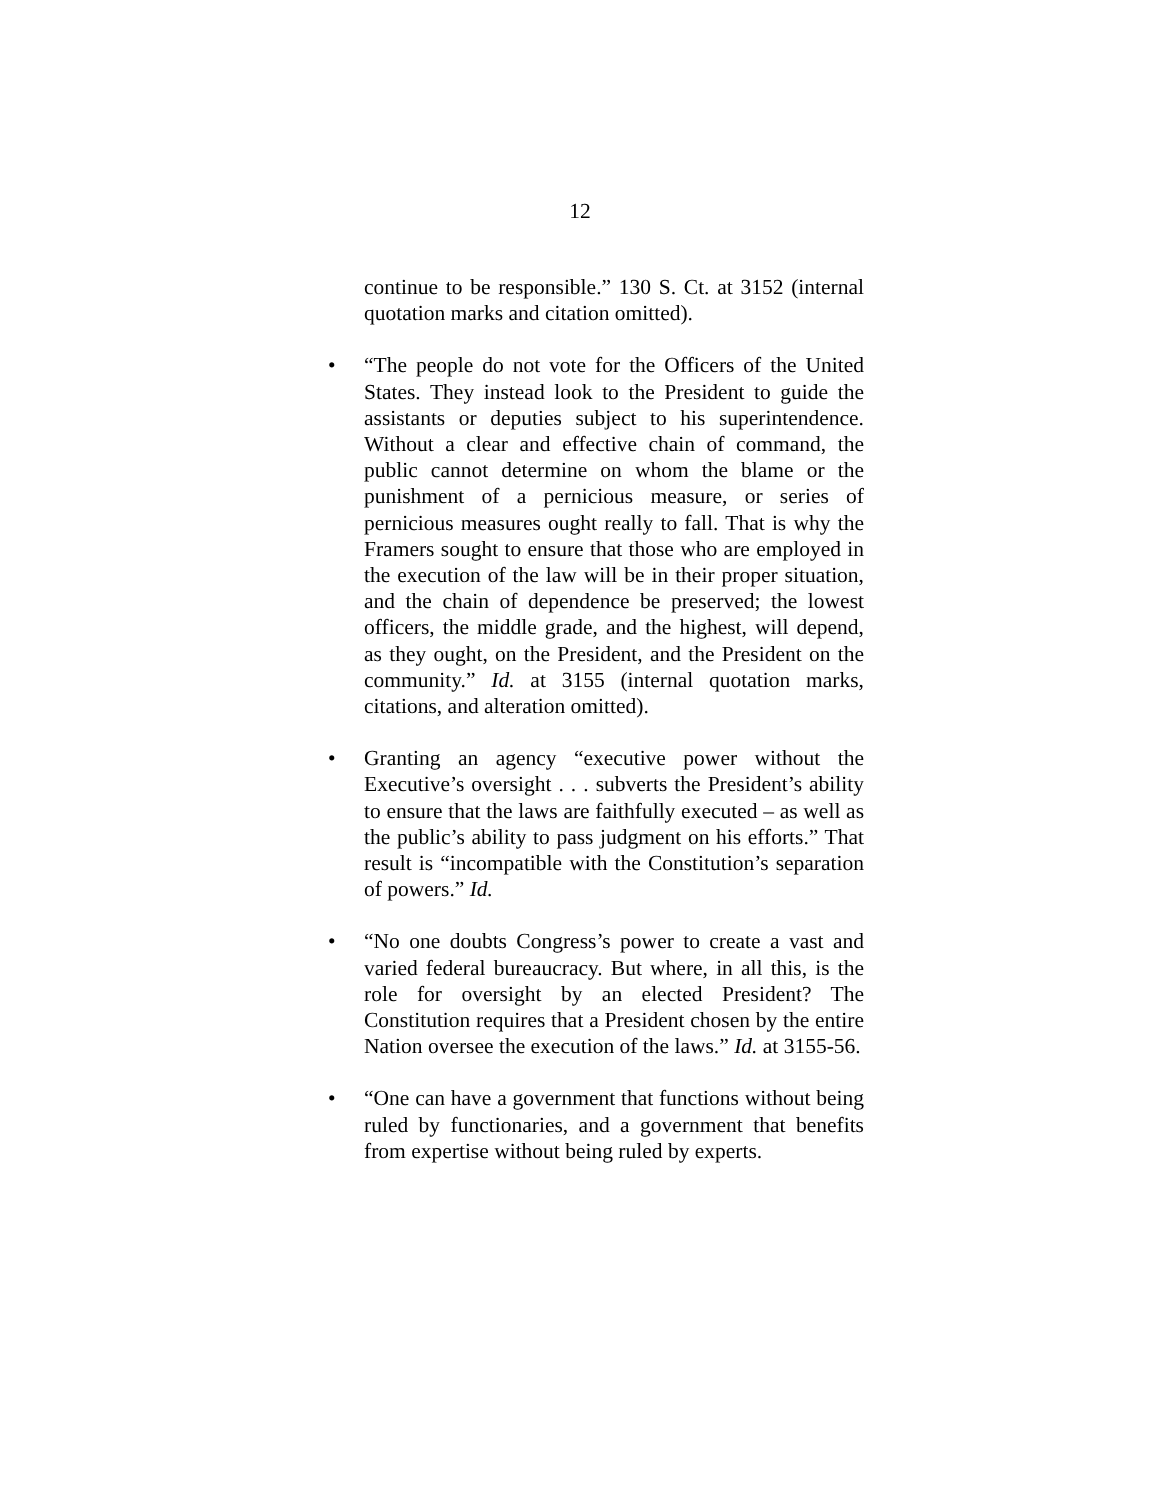12
continue to be responsible.” 130 S. Ct. at 3152 (internal quotation marks and citation omitted).
• “The people do not vote for the Officers of the United States. They instead look to the President to guide the assistants or deputies subject to his superintendence. Without a clear and effective chain of command, the public cannot determine on whom the blame or the punishment of a pernicious measure, or series of pernicious measures ought really to fall. That is why the Framers sought to ensure that those who are employed in the execution of the law will be in their proper situation, and the chain of dependence be preserved; the lowest officers, the middle grade, and the highest, will depend, as they ought, on the President, and the President on the community.” Id. at 3155 (internal quotation marks, citations, and alteration omitted).
• Granting an agency “executive power without the Executive’s oversight . . . subverts the President’s ability to ensure that the laws are faithfully executed – as well as the public’s ability to pass judgment on his efforts.” That result is “incompatible with the Constitution’s separation of powers.” Id.
• “No one doubts Congress’s power to create a vast and varied federal bureaucracy. But where, in all this, is the role for oversight by an elected President? The Constitution requires that a President chosen by the entire Nation oversee the execution of the laws.” Id. at 3155-56.
• “One can have a government that functions without being ruled by functionaries, and a government that benefits from expertise without being ruled by experts.